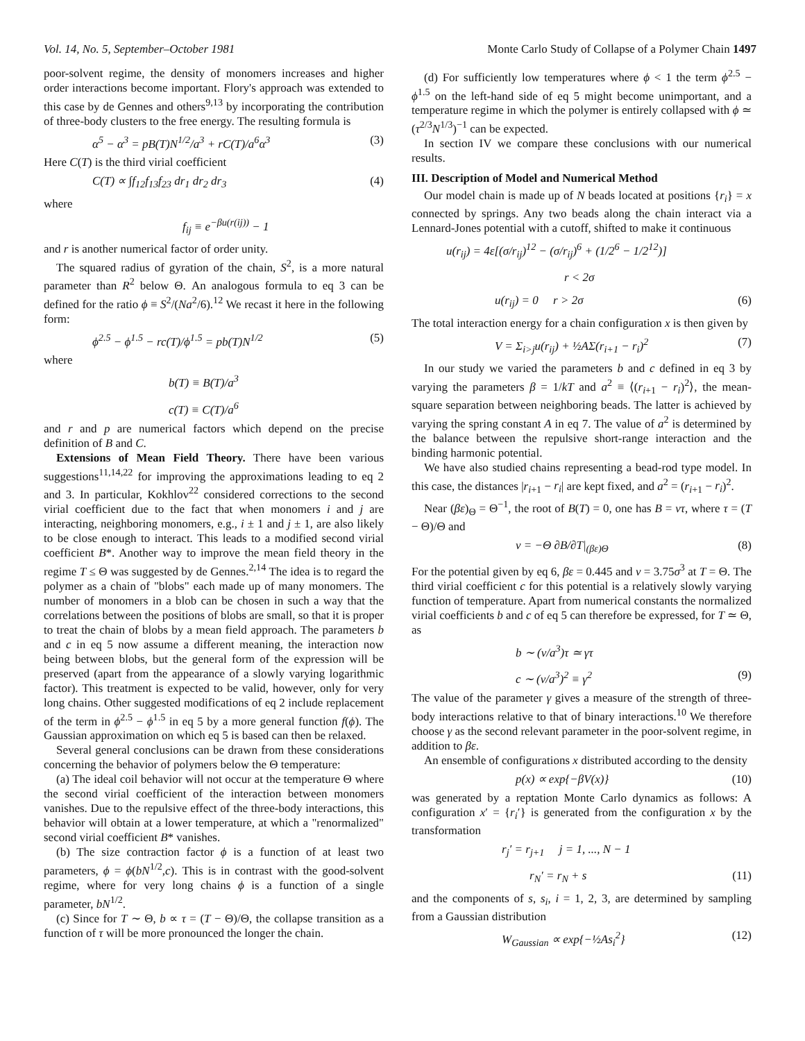Vol. 14, No. 5, September–October 1981 Monte Carlo Study of Collapse of a Polymer Chain 1497
poor-solvent regime, the density of monomers increases and higher order interactions become important. Flory's approach was extended to this case by de Gennes and others<sup>9,13</sup> by incorporating the contribution of three-body clusters to the free energy. The resulting formula is
α<sup>5</sup> − α<sup>3</sup> = pB(T)N<sup>1/2</sup>/a<sup>3</sup> + rC(T)/a<sup>6</sup>α<sup>3</sup> (3)
Here C(T) is the third virial coefficient
C(T) ∝ ∫f<sub>12</sub>f<sub>13</sub>f<sub>23</sub> dr<sub>1</sub> dr<sub>2</sub> dr<sub>3</sub> (4)
where
f<sub>ij</sub> ≡ e<sup>−βu(r(ij))</sup> − 1
and r is another numerical factor of order unity.
The squared radius of gyration of the chain, S<sup>2</sup>, is a more natural parameter than R<sup>2</sup> below Θ. An analogous formula to eq 3 can be defined for the ratio ϕ ≡ S<sup>2</sup>/(Na<sup>2</sup>/6).<sup>12</sup> We recast it here in the following form:
ϕ<sup>2.5</sup> − ϕ<sup>1.5</sup> − rc(T)/ϕ<sup>1.5</sup> = pb(T)N<sup>1/2</sup> (5)
where
b(T) ≡ B(T)/a<sup>3</sup>
c(T) ≡ C(T)/a<sup>6</sup>
and r and p are numerical factors which depend on the precise definition of B and C.
Extensions of Mean Field Theory. There have been various suggestions<sup>11,14,22</sup> for improving the approximations leading to eq 2 and 3. In particular, Kokhlov<sup>22</sup> considered corrections to the second virial coefficient due to the fact that when monomers i and j are interacting, neighboring monomers, e.g., i ± 1 and j ± 1, are also likely to be close enough to interact. This leads to a modified second virial coefficient B*. Another way to improve the mean field theory in the regime T ≤ Θ was suggested by de Gennes.<sup>2,14</sup> The idea is to regard the polymer as a chain of "blobs" each made up of many monomers. The number of monomers in a blob can be chosen in such a way that the correlations between the positions of blobs are small, so that it is proper to treat the chain of blobs by a mean field approach. The parameters b and c in eq 5 now assume a different meaning, the interaction now being between blobs, but the general form of the expression will be preserved (apart from the appearance of a slowly varying logarithmic factor). This treatment is expected to be valid, however, only for very long chains. Other suggested modifications of eq 2 include replacement of the term in ϕ<sup>2.5</sup> − ϕ<sup>1.5</sup> in eq 5 by a more general function f(ϕ). The Gaussian approximation on which eq 5 is based can then be relaxed.
Several general conclusions can be drawn from these considerations concerning the behavior of polymers below the Θ temperature:
(a) The ideal coil behavior will not occur at the temperature Θ where the second virial coefficient of the interaction between monomers vanishes. Due to the repulsive effect of the three-body interactions, this behavior will obtain at a lower temperature, at which a "renormalized" second virial coefficient B* vanishes.
(b) The size contraction factor ϕ is a function of at least two parameters, ϕ = ϕ(bN<sup>1/2</sup>,c). This is in contrast with the good-solvent regime, where for very long chains ϕ is a function of a single parameter, bN<sup>1/2</sup>.
(c) Since for T ∼ Θ, b ∝ τ = (T − Θ)/Θ, the collapse transition as a function of τ will be more pronounced the longer the chain.
(d) For sufficiently low temperatures where ϕ < 1 the term ϕ<sup>2.5</sup> − ϕ<sup>1.5</sup> on the left-hand side of eq 5 might become unimportant, and a temperature regime in which the polymer is entirely collapsed with ϕ ≃ (τ<sup>2/3</sup>N<sup>1/3</sup>)<sup>−1</sup> can be expected.
In section IV we compare these conclusions with our numerical results.
III. Description of Model and Numerical Method
Our model chain is made up of N beads located at positions {r<sub>i</sub>} = x connected by springs. Any two beads along the chain interact via a Lennard-Jones potential with a cutoff, shifted to make it continuous
u(r<sub>ij</sub>) = 4ε[(σ/r<sub>ij</sub>)<sup>12</sup> − (σ/r<sub>ij</sub>)<sup>6</sup> + (1/2<sup>6</sup> − 1/2<sup>12</sup>)]
r < 2σ
u(r<sub>ij</sub>) = 0 r > 2σ (6)
The total interaction energy for a chain configuration x is then given by
V = Σ<sub>i>j</sub>u(r<sub>ij</sub>) + ½AΣ(r<sub>i+1</sub> − r<sub>i</sub>)<sup>2</sup> (7)
In our study we varied the parameters b and c defined in eq 3 by varying the parameters β = 1/kT and a<sup>2</sup> ≡ ⟨(r<sub>i+1</sub> − r<sub>i</sub>)<sup>2</sup>⟩, the mean-square separation between neighboring beads. The latter is achieved by varying the spring constant A in eq 7. The value of a<sup>2</sup> is determined by the balance between the repulsive short-range interaction and the binding harmonic potential.
We have also studied chains representing a bead-rod type model. In this case, the distances |r<sub>i+1</sub> − r<sub>i</sub>| are kept fixed, and a<sup>2</sup> = (r<sub>i+1</sub> − r<sub>i</sub>)<sup>2</sup>.
Near (βε)<sub>Θ</sub> = Θ<sup>−1</sup>, the root of B(T) = 0, one has B = vτ, where τ = (T − Θ)/Θ and
v = −Θ ∂B/∂T|<sub>(βε)Θ</sub> (8)
For the potential given by eq 6, βε = 0.445 and v = 3.75σ<sup>3</sup> at T = Θ. The third virial coefficient c for this potential is a relatively slowly varying function of temperature. Apart from numerical constants the normalized virial coefficients b and c of eq 5 can therefore be expressed, for T ≃ Θ, as
b ∼ (v/a<sup>3</sup>)τ ≃ γτ
c ∼ (v/a<sup>3</sup>)<sup>2</sup> ≡ γ<sup>2</sup> (9)
The value of the parameter γ gives a measure of the strength of three-body interactions relative to that of binary interactions.<sup>10</sup> We therefore choose γ as the second relevant parameter in the poor-solvent regime, in addition to βε.
An ensemble of configurations x distributed according to the density
p(x) ∝ exp{−βV(x)} (10)
was generated by a reptation Monte Carlo dynamics as follows: A configuration x′ = {r<sub>i</sub>′} is generated from the configuration x by the transformation
r<sub>j</sub>′ = r<sub>j+1</sub> j = 1, ..., N − 1
r<sub>N</sub>′ = r<sub>N</sub> + s (11)
and the components of s, s<sub>i</sub>, i = 1, 2, 3, are determined by sampling from a Gaussian distribution
W<sub>Gaussian</sub> ∝ exp{−½As<sub>i</sub><sup>2</sup>} (12)